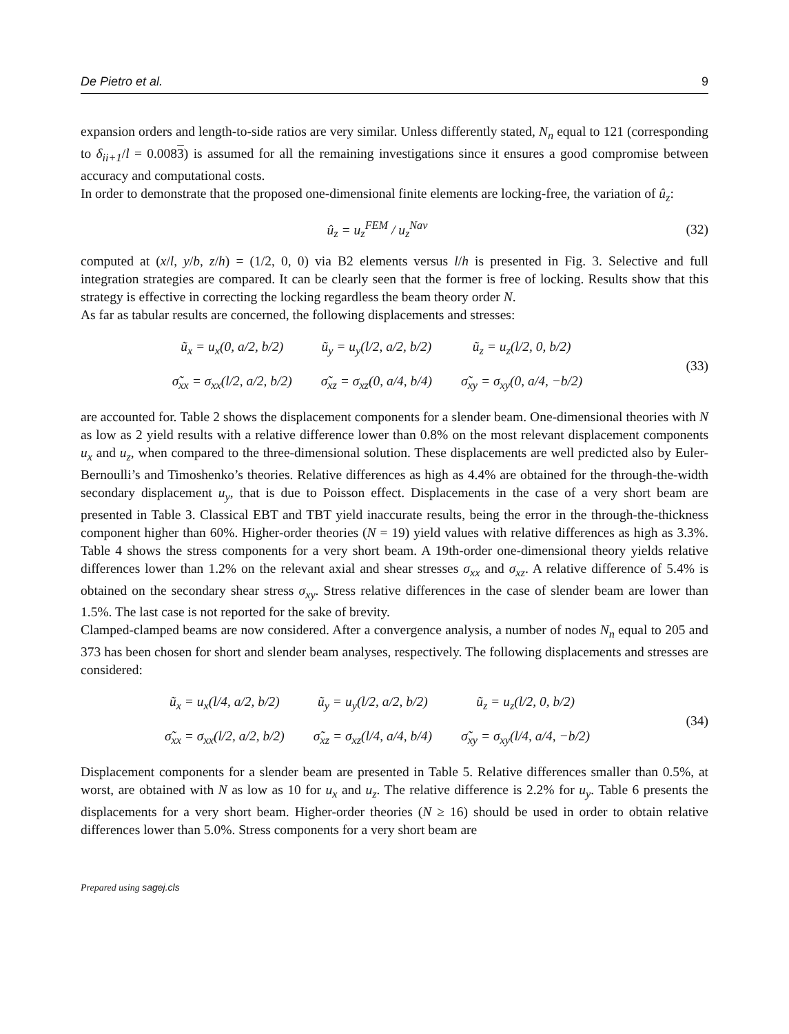De Pietro et al. 9
expansion orders and length-to-side ratios are very similar. Unless differently stated, N<sub>n</sub> equal to 121 (corresponding to δ<sub>ii+1</sub>/l = 0.0083) is assumed for all the remaining investigations since it ensures a good compromise between accuracy and computational costs.
In order to demonstrate that the proposed one-dimensional finite elements are locking-free, the variation of û<sub>z</sub>:
û<sub>z</sub> = u<sub>z</sub><sup>FEM</sup> / u<sub>z</sub><sup>Nav</sup>
(32)
computed at (x/l, y/b, z/h) = (1/2, 0, 0) via B2 elements versus l/h is presented in Fig. 3. Selective and full integration strategies are compared. It can be clearly seen that the former is free of locking. Results show that this strategy is effective in correcting the locking regardless the beam theory order N.
As far as tabular results are concerned, the following displacements and stresses:
| ũ<sub>x</sub> = u<sub>x</sub>(0, a/2, b/2) | ũ<sub>y</sub> = u<sub>y</sub>(l/2, a/2, b/2) | ũ<sub>z</sub> = u<sub>z</sub>(l/2, 0, b/2) |
| σ̃<sub>xx</sub> = σ<sub>xx</sub>(l/2, a/2, b/2) | σ̃<sub>xz</sub> = σ<sub>xz</sub>(0, a/4, b/4) | σ̃<sub>xy</sub> = σ<sub>xy</sub>(0, a/4, −b/2) |
(33)
are accounted for. Table 2 shows the displacement components for a slender beam. One-dimensional theories with N as low as 2 yield results with a relative difference lower than 0.8% on the most relevant displacement components u<sub>x</sub> and u<sub>z</sub>, when compared to the three-dimensional solution. These displacements are well predicted also by Euler-Bernoulli’s and Timoshenko’s theories. Relative differences as high as 4.4% are obtained for the through-the-width secondary displacement u<sub>y</sub>, that is due to Poisson effect. Displacements in the case of a very short beam are presented in Table 3. Classical EBT and TBT yield inaccurate results, being the error in the through-the-thickness component higher than 60%. Higher-order theories (N = 19) yield values with relative differences as high as 3.3%. Table 4 shows the stress components for a very short beam. A 19th-order one-dimensional theory yields relative differences lower than 1.2% on the relevant axial and shear stresses σ<sub>xx</sub> and σ<sub>xz</sub>. A relative difference of 5.4% is obtained on the secondary shear stress σ<sub>xy</sub>. Stress relative differences in the case of slender beam are lower than 1.5%. The last case is not reported for the sake of brevity.
Clamped-clamped beams are now considered. After a convergence analysis, a number of nodes N<sub>n</sub> equal to 205 and 373 has been chosen for short and slender beam analyses, respectively. The following displacements and stresses are considered:
| ũ<sub>x</sub> = u<sub>x</sub>(l/4, a/2, b/2) | ũ<sub>y</sub> = u<sub>y</sub>(l/2, a/2, b/2) | ũ<sub>z</sub> = u<sub>z</sub>(l/2, 0, b/2) |
| σ̃<sub>xx</sub> = σ<sub>xx</sub>(l/2, a/2, b/2) | σ̃<sub>xz</sub> = σ<sub>xz</sub>(l/4, a/4, b/4) | σ̃<sub>xy</sub> = σ<sub>xy</sub>(l/4, a/4, −b/2) |
(34)
Displacement components for a slender beam are presented in Table 5. Relative differences smaller than 0.5%, at worst, are obtained with N as low as 10 for u<sub>x</sub> and u<sub>z</sub>. The relative difference is 2.2% for u<sub>y</sub>. Table 6 presents the displacements for a very short beam. Higher-order theories (N ≥ 16) should be used in order to obtain relative differences lower than 5.0%. Stress components for a very short beam are
Prepared using sagej.cls